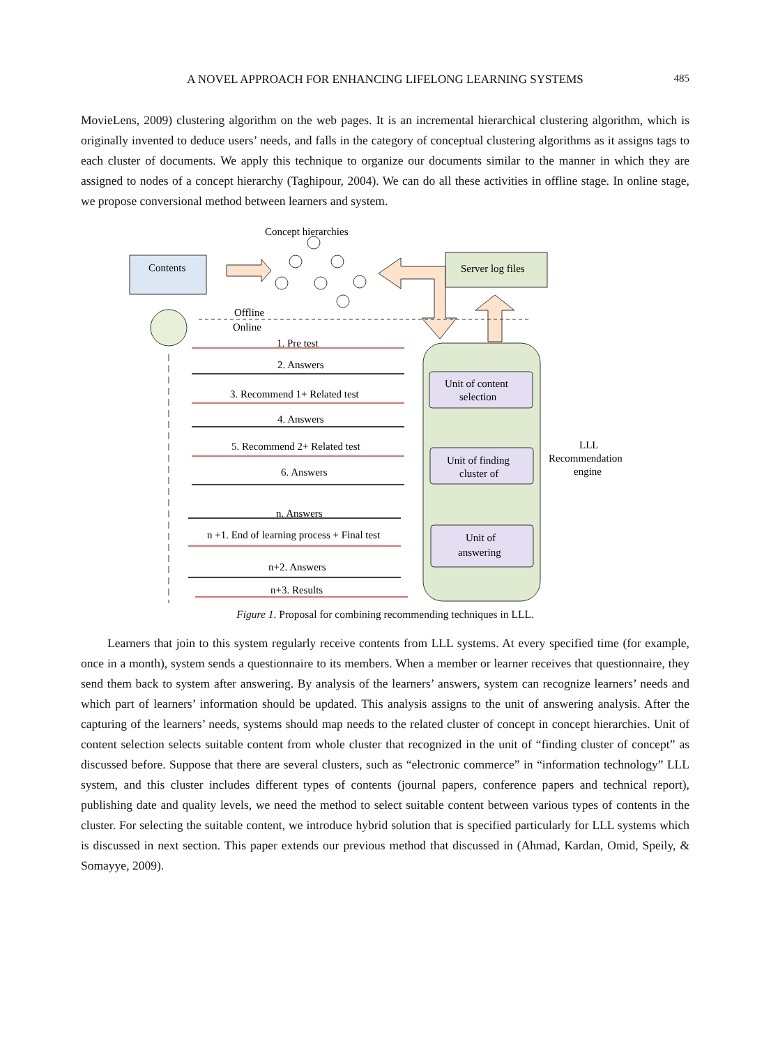A NOVEL APPROACH FOR ENHANCING LIFELONG LEARNING SYSTEMS 485
MovieLens, 2009) clustering algorithm on the web pages. It is an incremental hierarchical clustering algorithm, which is originally invented to deduce users’ needs, and falls in the category of conceptual clustering algorithms as it assigns tags to each cluster of documents. We apply this technique to organize our documents similar to the manner in which they are assigned to nodes of a concept hierarchy (Taghipour, 2004). We can do all these activities in offline stage. In online stage, we propose conversional method between learners and system.
Concept hierarchies
Contents
Server log files
Offline
Online
Unit of content
selection
Unit of finding
cluster of
Unit of
answering
LLL
Recommendation
engine
1. Pre test
2. Answers
3. Recommend 1+ Related test
4. Answers
5. Recommend 2+ Related test
6. Answers
n. Answers
n +1. End of learning process + Final test
n+2. Answers
n+3. Results
Figure 1. Proposal for combining recommending techniques in LLL.
Learners that join to this system regularly receive contents from LLL systems. At every specified time (for example, once in a month), system sends a questionnaire to its members. When a member or learner receives that questionnaire, they send them back to system after answering. By analysis of the learners’ answers, system can recognize learners’ needs and which part of learners’ information should be updated. This analysis assigns to the unit of answering analysis. After the capturing of the learners’ needs, systems should map needs to the related cluster of concept in concept hierarchies. Unit of content selection selects suitable content from whole cluster that recognized in the unit of “finding cluster of concept” as discussed before. Suppose that there are several clusters, such as “electronic commerce” in “information technology” LLL system, and this cluster includes different types of contents (journal papers, conference papers and technical report), publishing date and quality levels, we need the method to select suitable content between various types of contents in the cluster. For selecting the suitable content, we introduce hybrid solution that is specified particularly for LLL systems which is discussed in next section. This paper extends our previous method that discussed in (Ahmad, Kardan, Omid, Speily, & Somayye, 2009).